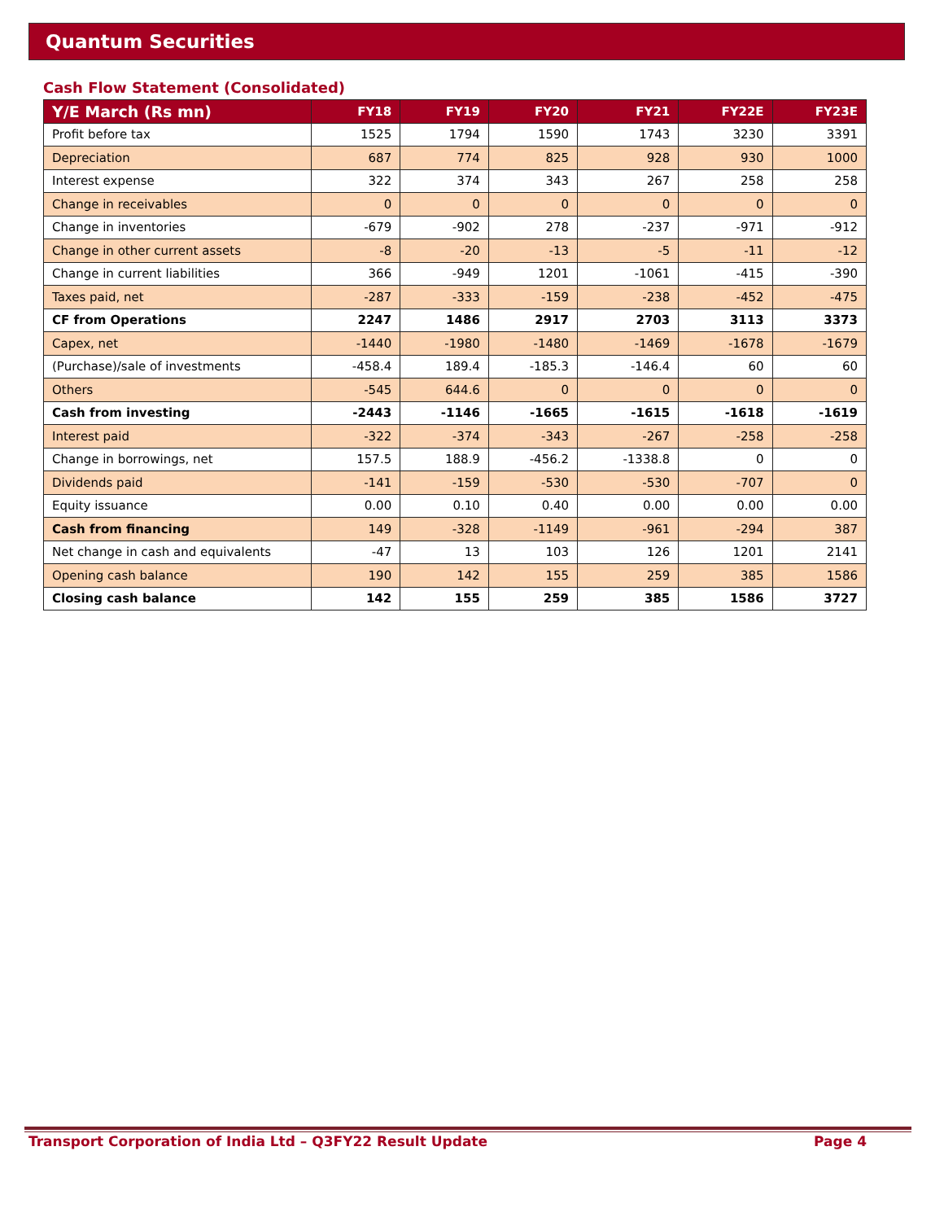Quantum Securities
Cash Flow Statement (Consolidated)
| Y/E March (Rs mn) | FY18 | FY19 | FY20 | FY21 | FY22E | FY23E |
| --- | --- | --- | --- | --- | --- | --- |
| Profit before tax | 1525 | 1794 | 1590 | 1743 | 3230 | 3391 |
| Depreciation | 687 | 774 | 825 | 928 | 930 | 1000 |
| Interest expense | 322 | 374 | 343 | 267 | 258 | 258 |
| Change in receivables | 0 | 0 | 0 | 0 | 0 | 0 |
| Change in inventories | -679 | -902 | 278 | -237 | -971 | -912 |
| Change in other current assets | -8 | -20 | -13 | -5 | -11 | -12 |
| Change in current liabilities | 366 | -949 | 1201 | -1061 | -415 | -390 |
| Taxes paid, net | -287 | -333 | -159 | -238 | -452 | -475 |
| CF from Operations | 2247 | 1486 | 2917 | 2703 | 3113 | 3373 |
| Capex, net | -1440 | -1980 | -1480 | -1469 | -1678 | -1679 |
| (Purchase)/sale of investments | -458.4 | 189.4 | -185.3 | -146.4 | 60 | 60 |
| Others | -545 | 644.6 | 0 | 0 | 0 | 0 |
| Cash from investing | -2443 | -1146 | -1665 | -1615 | -1618 | -1619 |
| Interest paid | -322 | -374 | -343 | -267 | -258 | -258 |
| Change in borrowings, net | 157.5 | 188.9 | -456.2 | -1338.8 | 0 | 0 |
| Dividends paid | -141 | -159 | -530 | -530 | -707 | 0 |
| Equity issuance | 0.00 | 0.10 | 0.40 | 0.00 | 0.00 | 0.00 |
| Cash from financing | 149 | -328 | -1149 | -961 | -294 | 387 |
| Net change in cash and equivalents | -47 | 13 | 103 | 126 | 1201 | 2141 |
| Opening cash balance | 190 | 142 | 155 | 259 | 385 | 1586 |
| Closing cash balance | 142 | 155 | 259 | 385 | 1586 | 3727 |
Transport Corporation of India Ltd – Q3FY22 Result Update Page 4